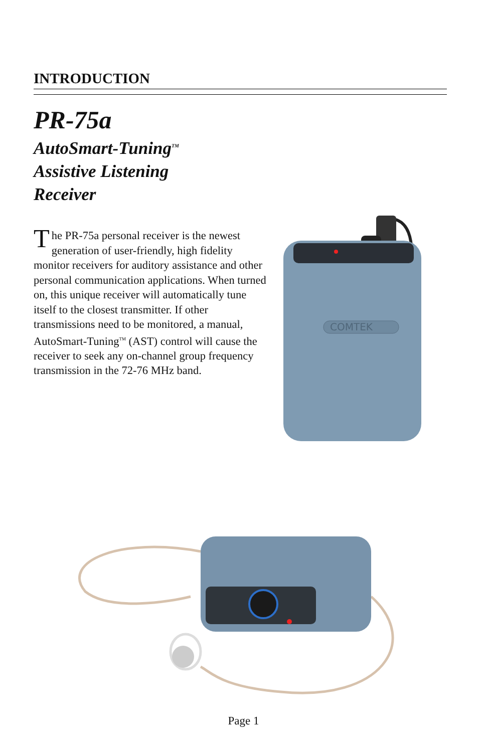INTRODUCTION
PR-75a
AutoSmart-Tuning<sup>TM</sup>
Assistive Listening
Receiver
The PR-75a personal receiver is the newest generation of user-friendly, high fidelity monitor receivers for auditory assistance and other personal communication applications. When turned on, this unique receiver will automatically tune itself to the closest transmitter. If other transmissions need to be monitored, a manual, AutoSmart-Tuning<sup>TM</sup> (AST) control will cause the receiver to seek any on-channel group frequency transmission in the 72-76 MHz band.
COMTEK
Page 1